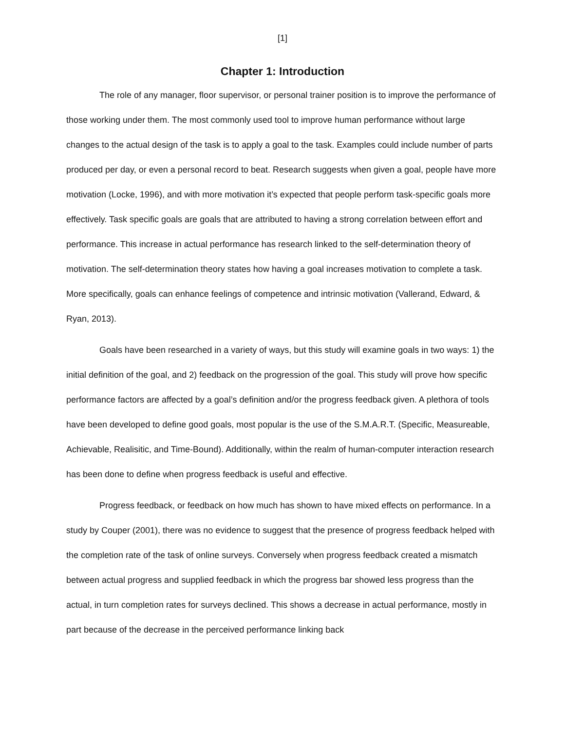[1]
Chapter 1: Introduction
The role of any manager, floor supervisor, or personal trainer position is to improve the performance of those working under them. The most commonly used tool to improve human performance without large changes to the actual design of the task is to apply a goal to the task. Examples could include number of parts produced per day, or even a personal record to beat. Research suggests when given a goal, people have more motivation (Locke, 1996), and with more motivation it’s expected that people perform task-specific goals more effectively. Task specific goals are goals that are attributed to having a strong correlation between effort and performance. This increase in actual performance has research linked to the self-determination theory of motivation. The self-determination theory states how having a goal increases motivation to complete a task. More specifically, goals can enhance feelings of competence and intrinsic motivation (Vallerand, Edward, & Ryan, 2013).
Goals have been researched in a variety of ways, but this study will examine goals in two ways: 1) the initial definition of the goal, and 2) feedback on the progression of the goal. This study will prove how specific performance factors are affected by a goal’s definition and/or the progress feedback given. A plethora of tools have been developed to define good goals, most popular is the use of the S.M.A.R.T. (Specific, Measureable, Achievable, Realisitic, and Time-Bound). Additionally, within the realm of human-computer interaction research has been done to define when progress feedback is useful and effective.
Progress feedback, or feedback on how much has shown to have mixed effects on performance. In a study by Couper (2001), there was no evidence to suggest that the presence of progress feedback helped with the completion rate of the task of online surveys. Conversely when progress feedback created a mismatch between actual progress and supplied feedback in which the progress bar showed less progress than the actual, in turn completion rates for surveys declined. This shows a decrease in actual performance, mostly in part because of the decrease in the perceived performance linking back